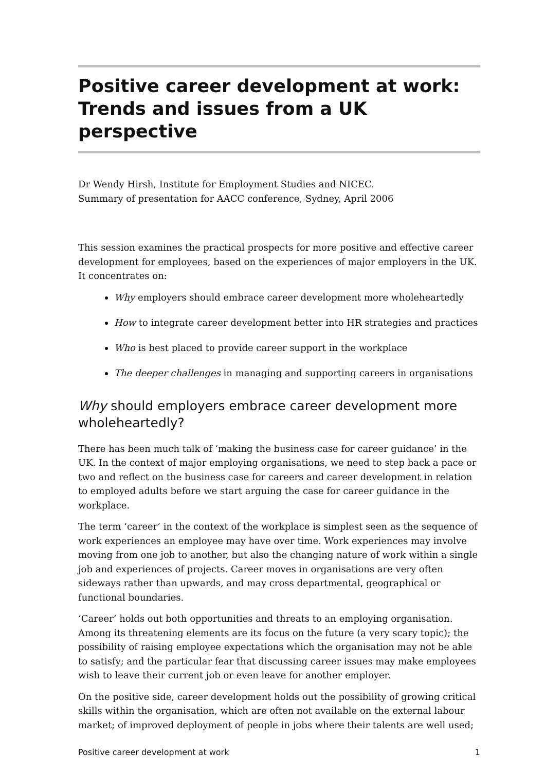Positive career development at work:
Trends and issues from a UK perspective
Dr Wendy Hirsh, Institute for Employment Studies and NICEC.
Summary of presentation for AACC conference, Sydney, April 2006
This session examines the practical prospects for more positive and effective career development for employees, based on the experiences of major employers in the UK. It concentrates on:
Why employers should embrace career development more wholeheartedly
How to integrate career development better into HR strategies and practices
Who is best placed to provide career support in the workplace
The deeper challenges in managing and supporting careers in organisations
Why should employers embrace career development more wholeheartedly?
There has been much talk of ‘making the business case for career guidance’ in the UK. In the context of major employing organisations, we need to step back a pace or two and reflect on the business case for careers and career development in relation to employed adults before we start arguing the case for career guidance in the workplace.
The term ‘career’ in the context of the workplace is simplest seen as the sequence of work experiences an employee may have over time. Work experiences may involve moving from one job to another, but also the changing nature of work within a single job and experiences of projects. Career moves in organisations are very often sideways rather than upwards, and may cross departmental, geographical or functional boundaries.
‘Career’ holds out both opportunities and threats to an employing organisation. Among its threatening elements are its focus on the future (a very scary topic); the possibility of raising employee expectations which the organisation may not be able to satisfy; and the particular fear that discussing career issues may make employees wish to leave their current job or even leave for another employer.
On the positive side, career development holds out the possibility of growing critical skills within the organisation, which are often not available on the external labour market; of improved deployment of people in jobs where their talents are well used;
Positive career development at work 1